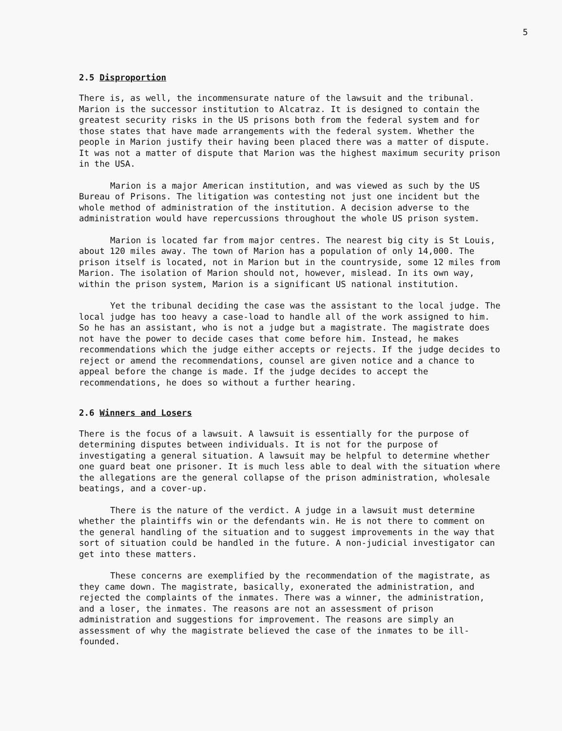5
2.5 Disproportion
There is, as well, the incommensurate nature of the lawsuit and the tribunal. Marion is the successor institution to Alcatraz. It is designed to contain the greatest security risks in the US prisons both from the federal system and for those states that have made arrangements with the federal system. Whether the people in Marion justify their having been placed there was a matter of dispute. It was not a matter of dispute that Marion was the highest maximum security prison in the USA.
Marion is a major American institution, and was viewed as such by the US Bureau of Prisons. The litigation was contesting not just one incident but the whole method of administration of the institution. A decision adverse to the administration would have repercussions throughout the whole US prison system.
Marion is located far from major centres. The nearest big city is St Louis, about 120 miles away. The town of Marion has a population of only 14,000. The prison itself is located, not in Marion but in the countryside, some 12 miles from Marion. The isolation of Marion should not, however, mislead. In its own way, within the prison system, Marion is a significant US national institution.
Yet the tribunal deciding the case was the assistant to the local judge. The local judge has too heavy a case-load to handle all of the work assigned to him. So he has an assistant, who is not a judge but a magistrate. The magistrate does not have the power to decide cases that come before him. Instead, he makes recommendations which the judge either accepts or rejects. If the judge decides to reject or amend the recommendations, counsel are given notice and a chance to appeal before the change is made. If the judge decides to accept the recommendations, he does so without a further hearing.
2.6 Winners and Losers
There is the focus of a lawsuit. A lawsuit is essentially for the purpose of determining disputes between individuals. It is not for the purpose of investigating a general situation. A lawsuit may be helpful to determine whether one guard beat one prisoner. It is much less able to deal with the situation where the allegations are the general collapse of the prison administration, wholesale beatings, and a cover-up.
There is the nature of the verdict. A judge in a lawsuit must determine whether the plaintiffs win or the defendants win. He is not there to comment on the general handling of the situation and to suggest improvements in the way that sort of situation could be handled in the future. A non-judicial investigator can get into these matters.
These concerns are exemplified by the recommendation of the magistrate, as they came down. The magistrate, basically, exonerated the administration, and rejected the complaints of the inmates. There was a winner, the administration, and a loser, the inmates. The reasons are not an assessment of prison administration and suggestions for improvement. The reasons are simply an assessment of why the magistrate believed the case of the inmates to be ill-founded.